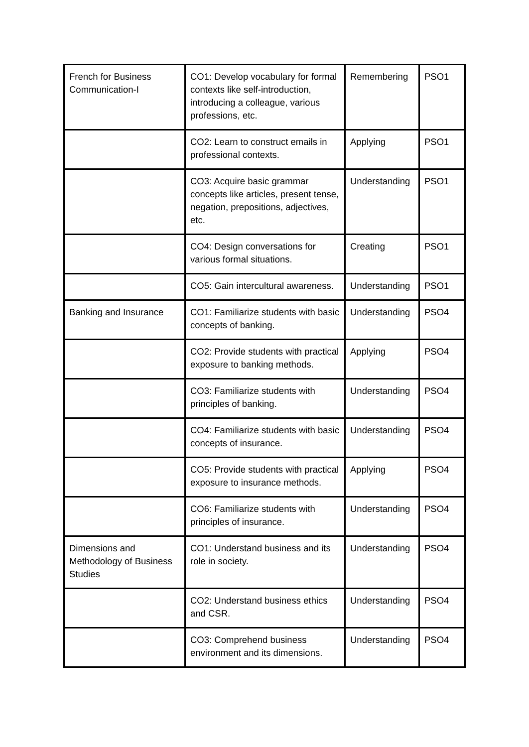| French for Business Communication-I | CO1: Develop vocabulary for formal contexts like self-introduction, introducing a colleague, various professions, etc. | Remembering | PSO1 |
| | CO2: Learn to construct emails in professional contexts. | Applying | PSO1 |
| | CO3: Acquire basic grammar concepts like articles, present tense, negation, prepositions, adjectives, etc. | Understanding | PSO1 |
| | CO4: Design conversations for various formal situations. | Creating | PSO1 |
| | CO5: Gain intercultural awareness. | Understanding | PSO1 |
| Banking and Insurance | CO1: Familiarize students with basic concepts of banking. | Understanding | PSO4 |
| | CO2: Provide students with practical exposure to banking methods. | Applying | PSO4 |
| | CO3: Familiarize students with principles of banking. | Understanding | PSO4 |
| | CO4: Familiarize students with basic concepts of insurance. | Understanding | PSO4 |
| | CO5: Provide students with practical exposure to insurance methods. | Applying | PSO4 |
| | CO6: Familiarize students with principles of insurance. | Understanding | PSO4 |
| Dimensions and Methodology of Business Studies | CO1: Understand business and its role in society. | Understanding | PSO4 |
| | CO2: Understand business ethics and CSR. | Understanding | PSO4 |
| | CO3: Comprehend business environment and its dimensions. | Understanding | PSO4 |